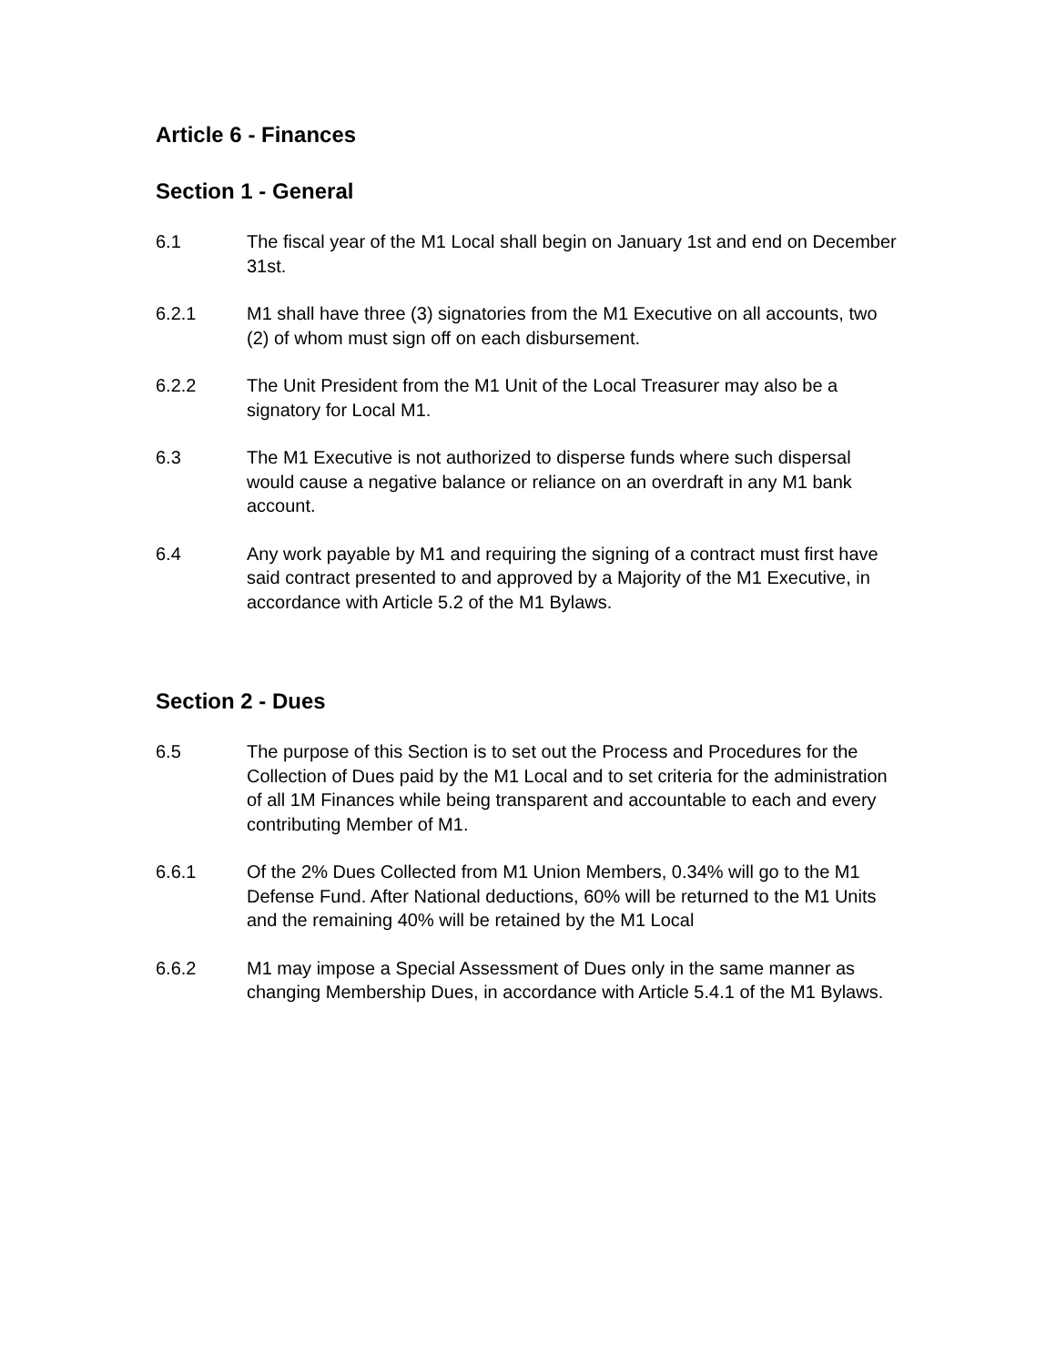Article 6 - Finances
Section 1 - General
6.1 The fiscal year of the M1 Local shall begin on January 1st and end on December 31st.
6.2.1 M1 shall have three (3) signatories from the M1 Executive on all accounts, two (2) of whom must sign off on each disbursement.
6.2.2 The Unit President from the M1 Unit of the Local Treasurer may also be a signatory for Local M1.
6.3 The M1 Executive is not authorized to disperse funds where such dispersal would cause a negative balance or reliance on an overdraft in any M1 bank account.
6.4 Any work payable by M1 and requiring the signing of a contract must first have said contract presented to and approved by a Majority of the M1 Executive, in accordance with Article 5.2 of the M1 Bylaws.
Section 2 - Dues
6.5 The purpose of this Section is to set out the Process and Procedures for the Collection of Dues paid by the M1 Local and to set criteria for the administration of all 1M Finances while being transparent and accountable to each and every contributing Member of M1.
6.6.1 Of the 2% Dues Collected from M1 Union Members, 0.34% will go to the M1 Defense Fund. After National deductions, 60% will be returned to the M1 Units and the remaining 40% will be retained by the M1 Local
6.6.2 M1 may impose a Special Assessment of Dues only in the same manner as changing Membership Dues, in accordance with Article 5.4.1 of the M1 Bylaws.